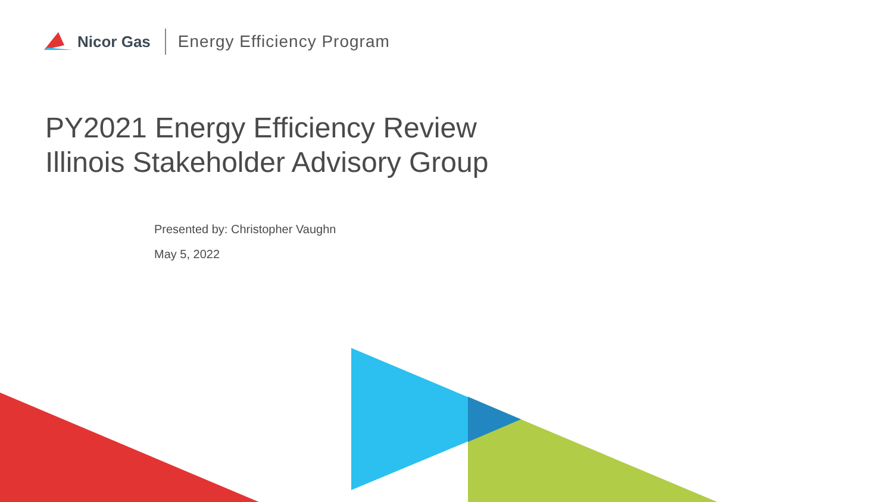Nicor Gas Energy Efficiency Program
PY2021 Energy Efficiency Review
Illinois Stakeholder Advisory Group
Presented by: Christopher Vaughn
May 5, 2022